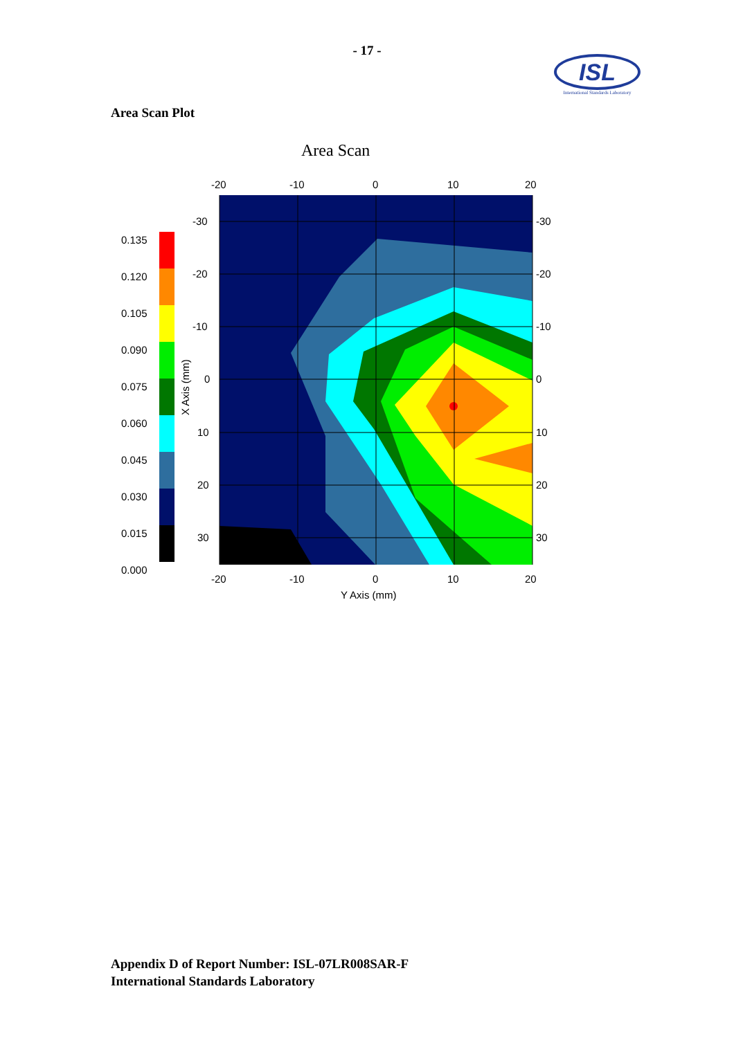- 17 -
ISL
International Standards Laboratory
Area Scan Plot
Area Scan
0.135
0.120
0.105
0.090
0.075
0.060
0.045
0.030
0.015
0.000
-20
-10
0
10
20
-20
-10
0
10
20
-30
-20
-10
0
10
20
30
-30
-20
-10
0
10
20
30
Y Axis (mm)
X Axis (mm)
Appendix D of Report Number: ISL-07LR008SAR-F
International Standards Laboratory